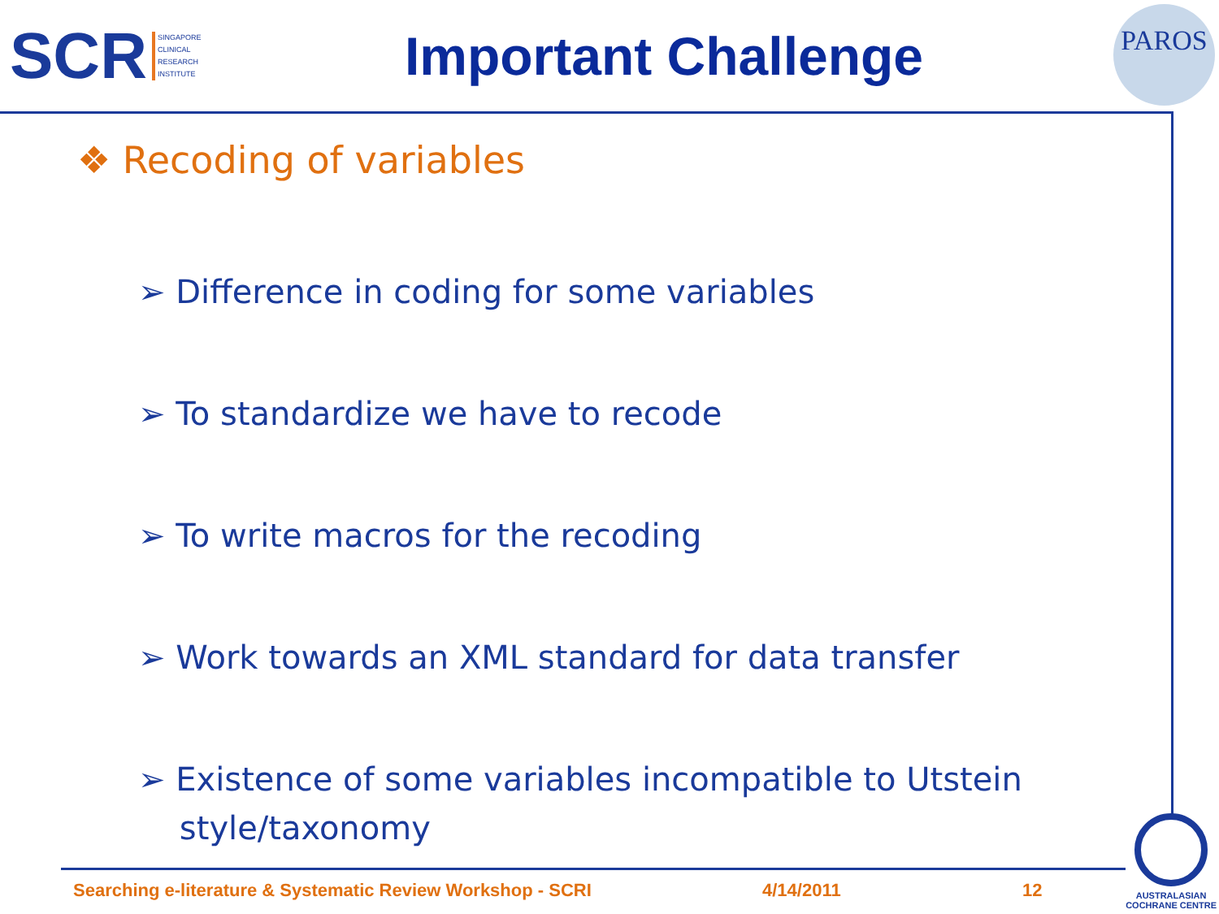SCR
SINGAPORE
CLINICAL
RESEARCH
INSTITUTE
Important Challenge
PAROS
❖ Recoding of variables
➢ Difference in coding for some variables
➢ To standardize we have to recode
➢ To write macros for the recoding
➢ Work towards an XML standard for data transfer
➢ Existence of some variables incompatible to Utstein
style/taxonomy
Searching e-literature & Systematic Review Workshop - SCRI 4/14/2011 12
AUSTRALASIAN
COCHRANE CENTRE